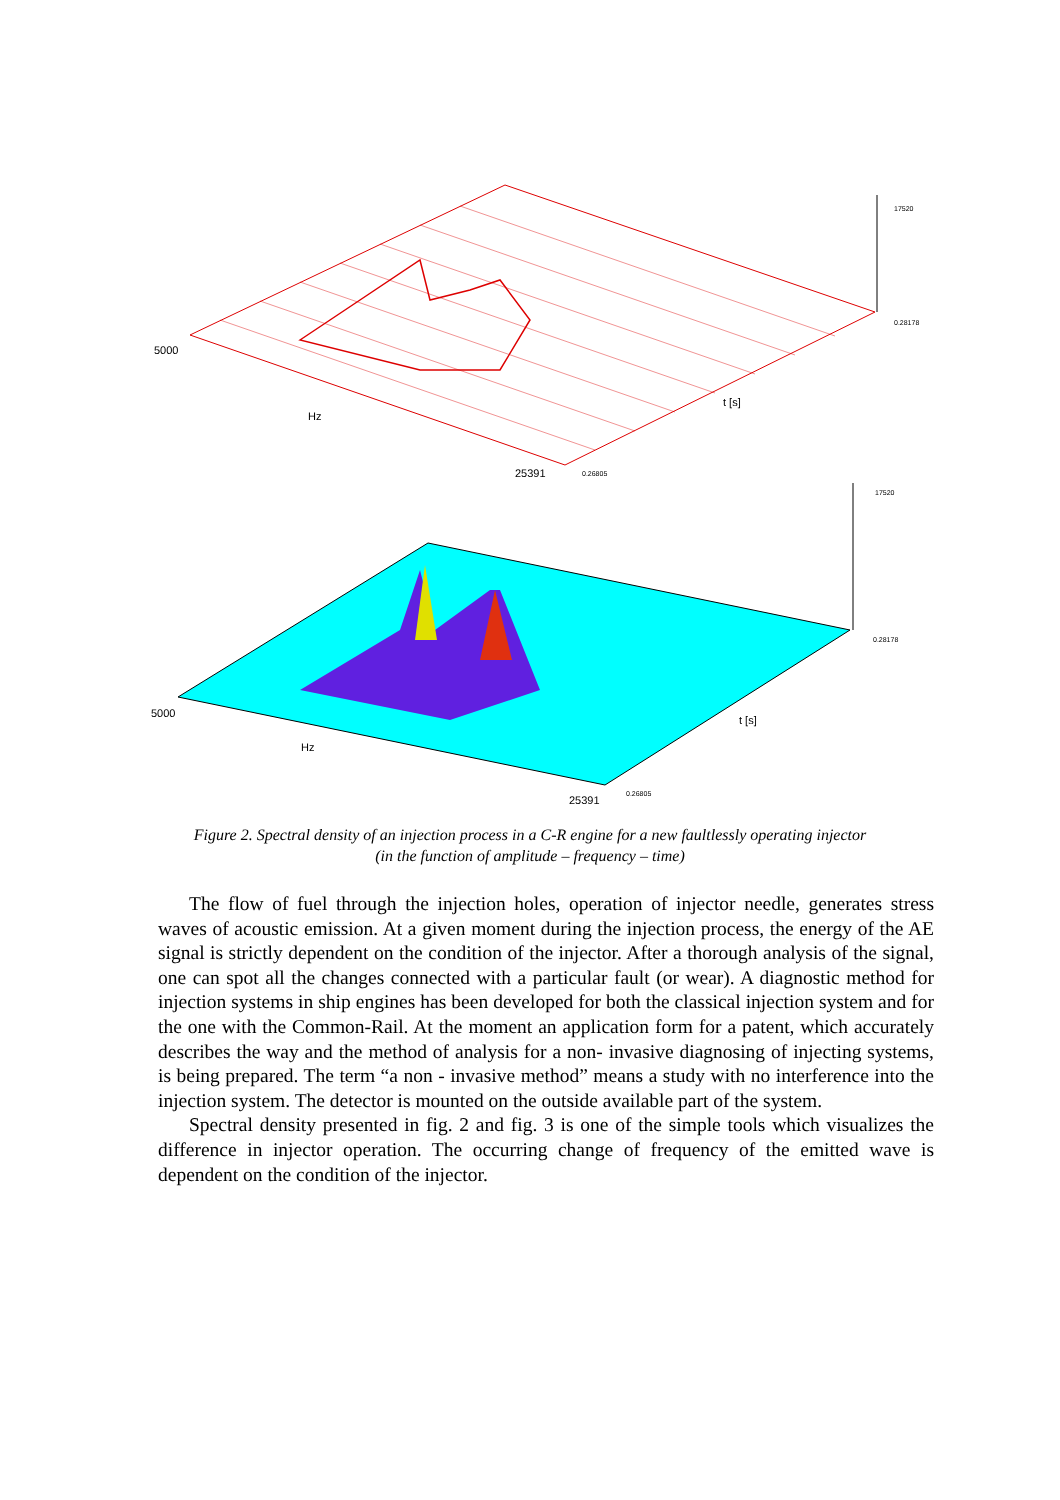5000
Hz
25391 0.26805
t [s]
17520
0.28178
17520
0.28178
5000
Hz
t [s]
25391 0.26805
Figure 2. Spectral density of an injection process in a C-R engine for a new faultlessly operating injector
(in the function of amplitude – frequency – time)
The flow of fuel through the injection holes, operation of injector needle, generates stress waves of acoustic emission. At a given moment during the injection process, the energy of the AE signal is strictly dependent on the condition of the injector. After a thorough analysis of the signal, one can spot all the changes connected with a particular fault (or wear). A diagnostic method for injection systems in ship engines has been developed for both the classical injection system and for the one with the Common-Rail. At the moment an application form for a patent, which accurately describes the way and the method of analysis for a non- invasive diagnosing of injecting systems, is being prepared. The term “a non - invasive method” means a study with no interference into the injection system. The detector is mounted on the outside available part of the system.
Spectral density presented in fig. 2 and fig. 3 is one of the simple tools which visualizes the difference in injector operation. The occurring change of frequency of the emitted wave is dependent on the condition of the injector.